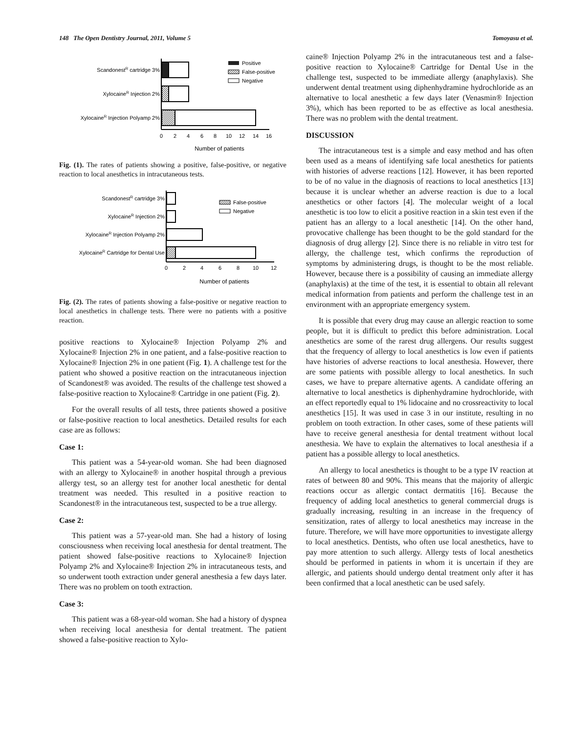148 The Open Dentistry Journal, 2011, Volume 5 Tomoyasu et al.
ScandonestR cartridge 3%
XylocaineR Injection 2%
XylocaineR Injection Polyamp 2%
0
2
4
6
8
10
12
14
16
Number of patients
Positive
False-positive
Negative
Fig. (1). The rates of patients showing a positive, false-positive, or negative reaction to local anesthetics in intracutaneous tests.
ScandonestR cartridge 3%
XylocaineR Injection 2%
XylocaineR Injection Polyamp 2%
XylocaineR Cartridge for Dental Use
0
2
4
6
8
10
12
Number of patients
False-positive
Negative
Fig. (2). The rates of patients showing a false-positive or negative reaction to local anesthetics in challenge tests. There were no patients with a positive reaction.
positive reactions to Xylocaine® Injection Polyamp 2% and Xylocaine® Injection 2% in one patient, and a false-positive reaction to Xylocaine® Injection 2% in one patient (Fig. 1). A challenge test for the patient who showed a positive reaction on the intracutaneous injection of Scandonest® was avoided. The results of the challenge test showed a false-positive reaction to Xylocaine® Cartridge in one patient (Fig. 2).
For the overall results of all tests, three patients showed a positive or false-positive reaction to local anesthetics. Detailed results for each case are as follows:
Case 1:
This patient was a 54-year-old woman. She had been diagnosed with an allergy to Xylocaine® in another hospital through a previous allergy test, so an allergy test for another local anesthetic for dental treatment was needed. This resulted in a positive reaction to Scandonest® in the intracutaneous test, suspected to be a true allergy.
Case 2:
This patient was a 57-year-old man. She had a history of losing consciousness when receiving local anesthesia for dental treatment. The patient showed false-positive reactions to Xylocaine® Injection Polyamp 2% and Xylocaine® Injection 2% in intracutaneous tests, and so underwent tooth extraction under general anesthesia a few days later. There was no problem on tooth extraction.
Case 3:
This patient was a 68-year-old woman. She had a history of dyspnea when receiving local anesthesia for dental treatment. The patient showed a false-positive reaction to Xylo-
caine® Injection Polyamp 2% in the intracutaneous test and a false-positive reaction to Xylocaine® Cartridge for Dental Use in the challenge test, suspected to be immediate allergy (anaphylaxis). She underwent dental treatment using diphenhydramine hydrochloride as an alternative to local anesthetic a few days later (Venasmin® Injection 3%), which has been reported to be as effective as local anesthesia. There was no problem with the dental treatment.
DISCUSSION
The intracutaneous test is a simple and easy method and has often been used as a means of identifying safe local anesthetics for patients with histories of adverse reactions [12]. However, it has been reported to be of no value in the diagnosis of reactions to local anesthetics [13] because it is unclear whether an adverse reaction is due to a local anesthetics or other factors [4]. The molecular weight of a local anesthetic is too low to elicit a positive reaction in a skin test even if the patient has an allergy to a local anesthetic [14]. On the other hand, provocative challenge has been thought to be the gold standard for the diagnosis of drug allergy [2]. Since there is no reliable in vitro test for allergy, the challenge test, which confirms the reproduction of symptoms by administering drugs, is thought to be the most reliable. However, because there is a possibility of causing an immediate allergy (anaphylaxis) at the time of the test, it is essential to obtain all relevant medical information from patients and perform the challenge test in an environment with an appropriate emergency system.
It is possible that every drug may cause an allergic reaction to some people, but it is difficult to predict this before administration. Local anesthetics are some of the rarest drug allergens. Our results suggest that the frequency of allergy to local anesthetics is low even if patients have histories of adverse reactions to local anesthesia. However, there are some patients with possible allergy to local anesthetics. In such cases, we have to prepare alternative agents. A candidate offering an alternative to local anesthetics is diphenhydramine hydrochloride, with an effect reportedly equal to 1% lidocaine and no crossreactivity to local anesthetics [15]. It was used in case 3 in our institute, resulting in no problem on tooth extraction. In other cases, some of these patients will have to receive general anesthesia for dental treatment without local anesthesia. We have to explain the alternatives to local anesthesia if a patient has a possible allergy to local anesthetics.
An allergy to local anesthetics is thought to be a type IV reaction at rates of between 80 and 90%. This means that the majority of allergic reactions occur as allergic contact dermatitis [16]. Because the frequency of adding local anesthetics to general commercial drugs is gradually increasing, resulting in an increase in the frequency of sensitization, rates of allergy to local anesthetics may increase in the future. Therefore, we will have more opportunities to investigate allergy to local anesthetics. Dentists, who often use local anesthetics, have to pay more attention to such allergy. Allergy tests of local anesthetics should be performed in patients in whom it is uncertain if they are allergic, and patients should undergo dental treatment only after it has been confirmed that a local anesthetic can be used safely.